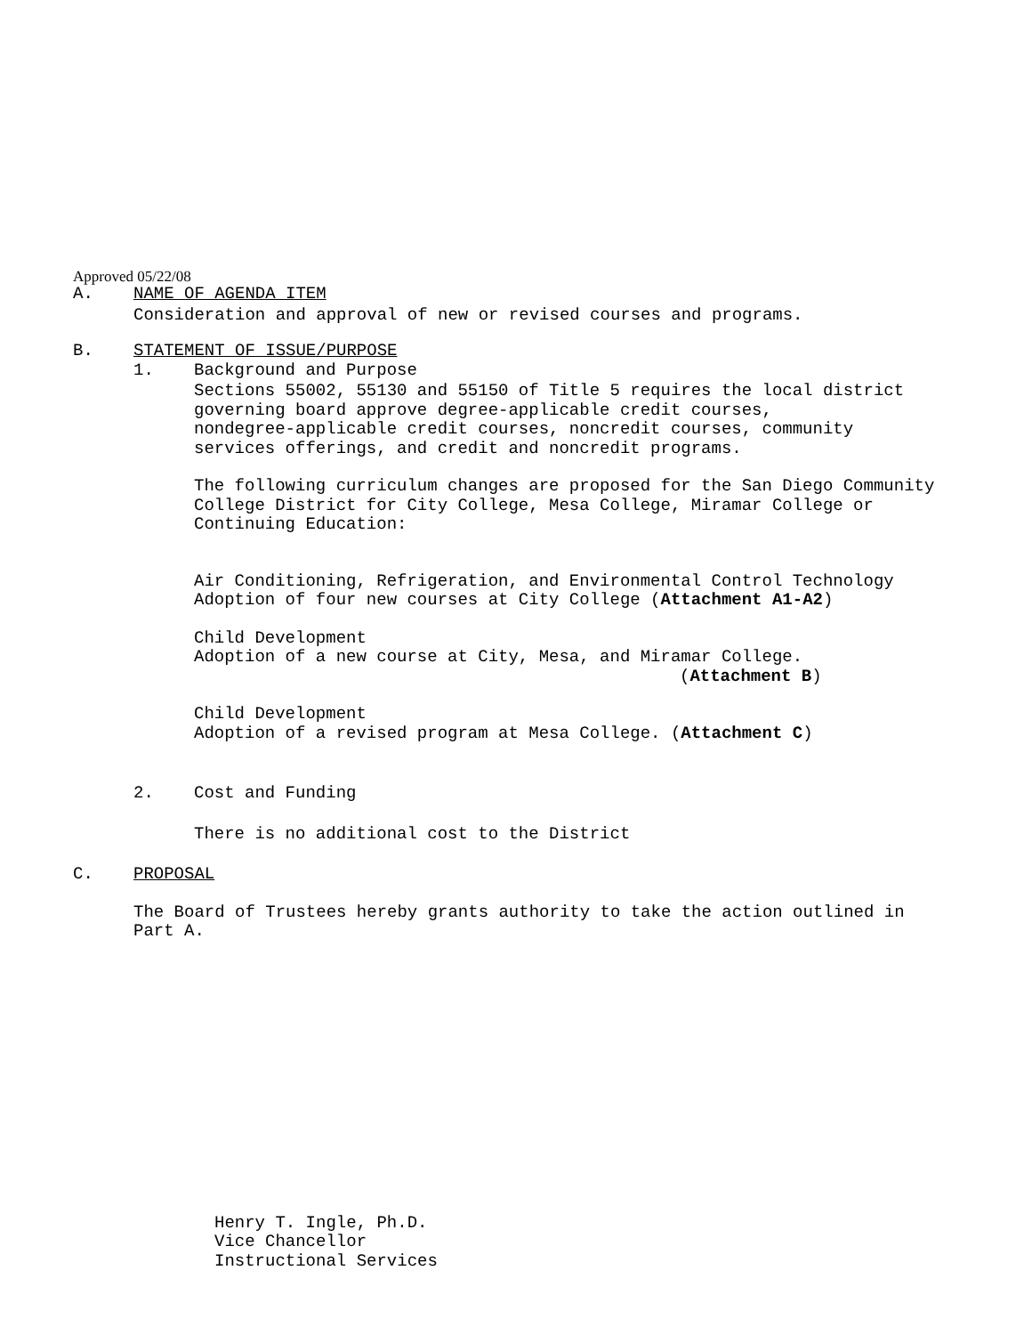Approved 05/22/08
A. NAME OF AGENDA ITEM
Consideration and approval of new or revised courses and programs.
B. STATEMENT OF ISSUE/PURPOSE
1. Background and Purpose
Sections 55002, 55130 and 55150 of Title 5 requires the local district
governing board approve degree-applicable credit courses,
nondegree-applicable credit courses, noncredit courses, community
services offerings, and credit and noncredit programs.
The following curriculum changes are proposed for the San Diego Community
College District for City College, Mesa College, Miramar College or
Continuing Education:
Air Conditioning, Refrigeration, and Environmental Control Technology
Adoption of four new courses at City College (Attachment A1-A2)
Child Development
Adoption of a new course at City, Mesa, and Miramar College.
(Attachment B)
Child Development
Adoption of a revised program at Mesa College. (Attachment C)
2. Cost and Funding
There is no additional cost to the District
C. PROPOSAL
The Board of Trustees hereby grants authority to take the action outlined in
Part A.
Henry T. Ingle, Ph.D.
Vice Chancellor
Instructional Services